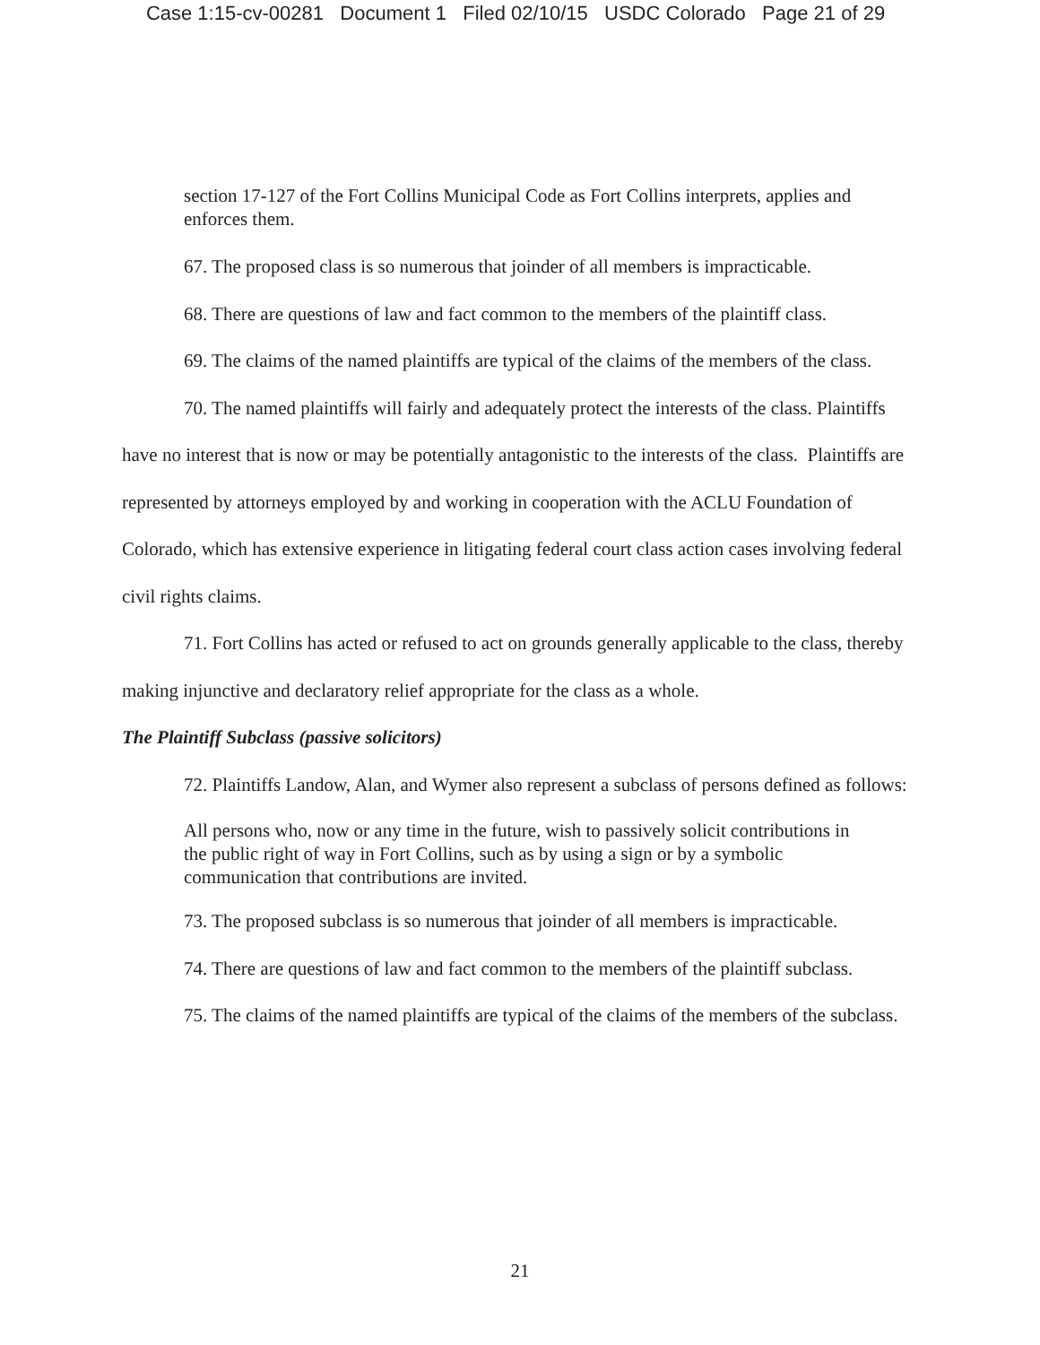Case 1:15-cv-00281 Document 1 Filed 02/10/15 USDC Colorado Page 21 of 29
section 17-127 of the Fort Collins Municipal Code as Fort Collins interprets, applies and enforces them.
67. The proposed class is so numerous that joinder of all members is impracticable.
68. There are questions of law and fact common to the members of the plaintiff class.
69. The claims of the named plaintiffs are typical of the claims of the members of the class.
70. The named plaintiffs will fairly and adequately protect the interests of the class. Plaintiffs have no interest that is now or may be potentially antagonistic to the interests of the class. Plaintiffs are represented by attorneys employed by and working in cooperation with the ACLU Foundation of Colorado, which has extensive experience in litigating federal court class action cases involving federal civil rights claims.
71. Fort Collins has acted or refused to act on grounds generally applicable to the class, thereby making injunctive and declaratory relief appropriate for the class as a whole.
The Plaintiff Subclass (passive solicitors)
72. Plaintiffs Landow, Alan, and Wymer also represent a subclass of persons defined as follows:
All persons who, now or any time in the future, wish to passively solicit contributions in the public right of way in Fort Collins, such as by using a sign or by a symbolic communication that contributions are invited.
73. The proposed subclass is so numerous that joinder of all members is impracticable.
74. There are questions of law and fact common to the members of the plaintiff subclass.
75. The claims of the named plaintiffs are typical of the claims of the members of the subclass.
21